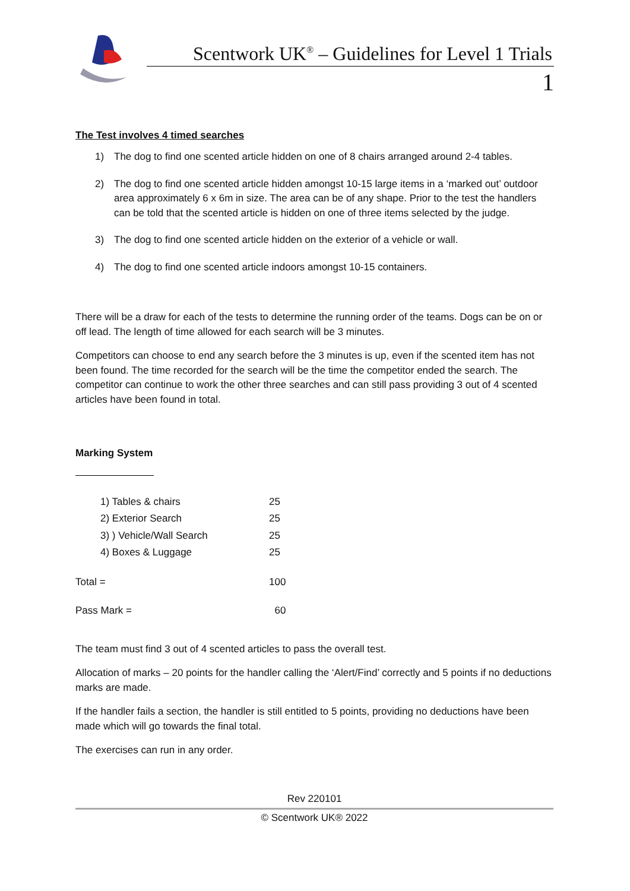Scentwork UK<sup>®</sup> – Guidelines for Level 1 Trials
1
The Test involves 4 timed searches
1) The dog to find one scented article hidden on one of 8 chairs arranged around 2-4 tables.
2) The dog to find one scented article hidden amongst 10-15 large items in a ‘marked out’ outdoor area approximately 6 x 6m in size. The area can be of any shape. Prior to the test the handlers can be told that the scented article is hidden on one of three items selected by the judge.
3) The dog to find one scented article hidden on the exterior of a vehicle or wall.
4) The dog to find one scented article indoors amongst 10-15 containers.
There will be a draw for each of the tests to determine the running order of the teams. Dogs can be on or off lead. The length of time allowed for each search will be 3 minutes.
Competitors can choose to end any search before the 3 minutes is up, even if the scented item has not been found. The time recorded for the search will be the time the competitor ended the search. The competitor can continue to work the other three searches and can still pass providing 3 out of 4 scented articles have been found in total.
Marking System
| 1) Tables & chairs | 25 |
| 2) Exterior Search | 25 |
| 3) ) Vehicle/Wall Search | 25 |
| 4) Boxes & Luggage | 25 |
| Total = | 100 |
| Pass Mark = | 60 |
The team must find 3 out of 4 scented articles to pass the overall test.
Allocation of marks – 20 points for the handler calling the ‘Alert/Find’ correctly and 5 points if no deductions marks are made.
If the handler fails a section, the handler is still entitled to 5 points, providing no deductions have been made which will go towards the final total.
The exercises can run in any order.
Rev 220101
© Scentwork UK® 2022